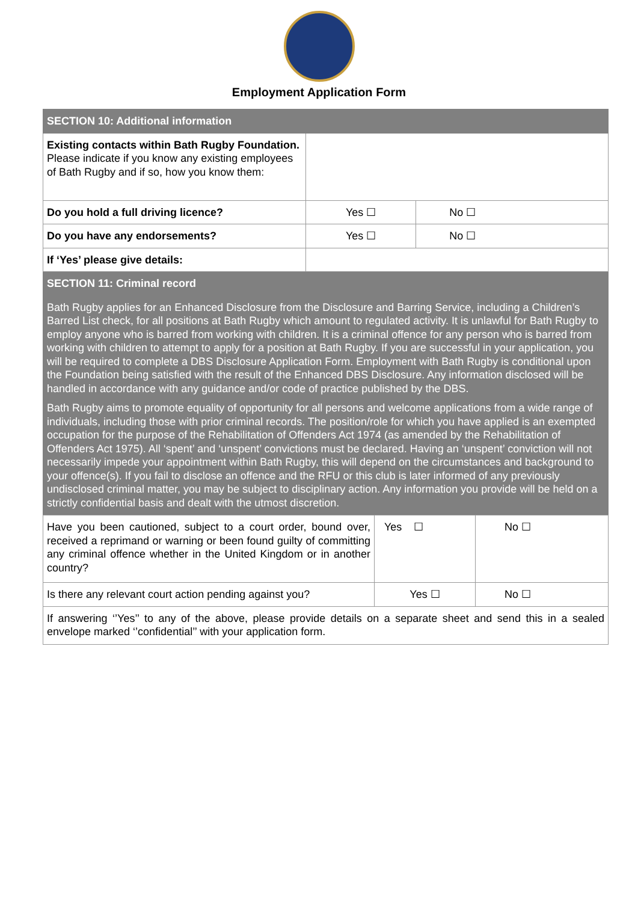Employment Application Form
| SECTION 10: Additional information | | |
| Existing contacts within Bath Rugby Foundation. Please indicate if you know any existing employees of Bath Rugby and if so, how you know them: | | |
| Do you hold a full driving licence? | Yes ☐ | No ☐ |
| Do you have any endorsements? | Yes ☐ | No ☐ |
| If ‘Yes’ please give details: | | |
| SECTION 11: Criminal record | | |
| Bath Rugby applies for an Enhanced Disclosure from the Disclosure and Barring Service, including a Children’s Barred List check, for all positions at Bath Rugby which amount to regulated activity. It is unlawful for Bath Rugby to employ anyone who is barred from working with children. It is a criminal offence for any person who is barred from working with children to attempt to apply for a position at Bath Rugby. If you are successful in your application, you will be required to complete a DBS Disclosure Application Form. Employment with Bath Rugby is conditional upon the Foundation being satisfied with the result of the Enhanced DBS Disclosure. Any information disclosed will be handled in accordance with any guidance and/or code of practice published by the DBS. Bath Rugby aims to promote equality of opportunity for all persons and welcome applications from a wide range of individuals, including those with prior criminal records. The position/role for which you have applied is an exempted occupation for the purpose of the Rehabilitation of Offenders Act 1974 (as amended by the Rehabilitation of Offenders Act 1975). All ‘spent’ and ‘unspent’ convictions must be declared. Having an ‘unspent’ conviction will not necessarily impede your appointment within Bath Rugby, this will depend on the circumstances and background to your offence(s). If you fail to disclose an offence and the RFU or this club is later informed of any previously undisclosed criminal matter, you may be subject to disciplinary action. Any information you provide will be held on a strictly confidential basis and dealt with the utmost discretion. | | |
| Have you been cautioned, subject to a court order, bound over, received a reprimand or warning or been found guilty of committing any criminal offence whether in the United Kingdom or in another country? | Yes ☐ | No ☐ |
| Is there any relevant court action pending against you? | Yes ☐ | No ☐ |
| If answering ‘’Yes’’ to any of the above, please provide details on a separate sheet and send this in a sealed envelope marked ‘’confidential’’ with your application form. | | |